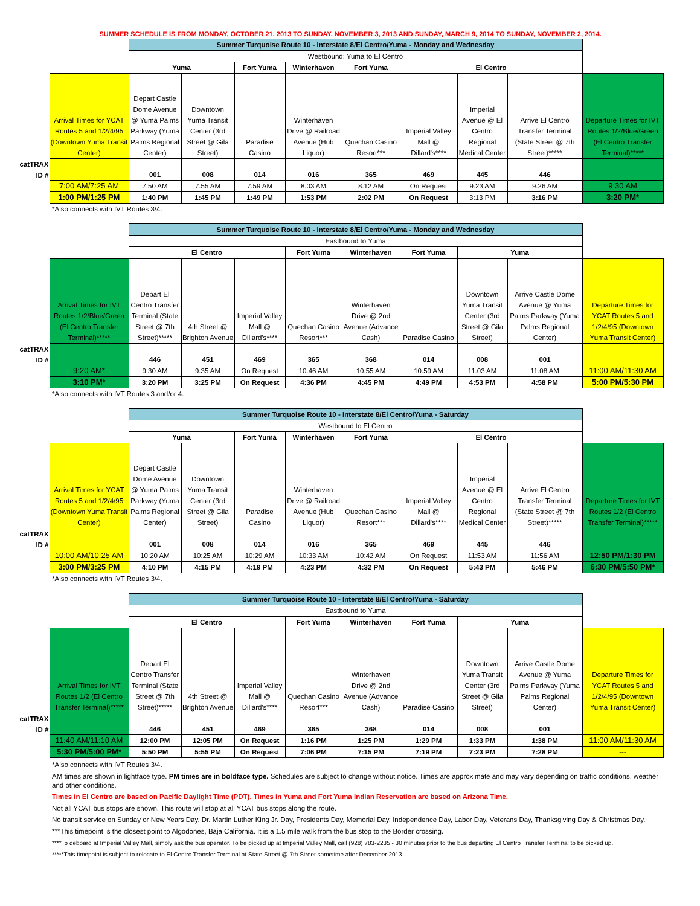SUMMER SCHEDULE IS FROM MONDAY, OCTOBER 21, 2013 TO SUNDAY, NOVEMBER 3, 2013 AND SUNDAY, MARCH 9, 2014 TO SUNDAY, NOVEMBER 2, 2014.
| | | Summer Turquoise Route 10 - Interstate 8/El Centro/Yuma - Monday and Wednesday | | | | | | | | |
| | | Westbound: Yuma to El Centro | | | | | | | | |
| | | Yuma | | Fort Yuma | Winterhaven | Fort Yuma | El Centro | | | |
| | Arrival Times for YCAT Routes 5 and 1/2/4/95 (Downtown Yuma Transit Center) | Depart Castle Dome Avenue @ Yuma Palms Parkway (Yuma Palms Regional Center) | Downtown Yuma Transit Center (3rd Street @ Gila Street) | Paradise Casino | Winterhaven Drive @ Railroad Avenue (Hub Liquor) | Quechan Casino Resort*** | Imperial Valley Mall @ Dillard's**** | Imperial Avenue @ El Centro Regional Medical Center | Arrive El Centro Transfer Terminal (State Street @ 7th Street)***** | Departure Times for IVT Routes 1/2/Blue/Green (El Centro Transfer Terminal)***** |
| catTRAX ID # | | 001 | 008 | 014 | 016 | 365 | 469 | 445 | 446 | |
| | 7:00 AM/7:25 AM | 7:50 AM | 7:55 AM | 7:59 AM | 8:03 AM | 8:12 AM | On Request | 9:23 AM | 9:26 AM | 9:30 AM |
| | 1:00 PM/1:25 PM | 1:40 PM | 1:45 PM | 1:49 PM | 1:53 PM | 2:02 PM | On Request | 3:13 PM | 3:16 PM | 3:20 PM* |
*Also connects with IVT Routes 3/4.
| | | Summer Turquoise Route 10 - Interstate 8/El Centro/Yuma - Monday and Wednesday | | | | | | | | |
| | | Eastbound to Yuma | | | | | | | | |
| | | El Centro | | | Fort Yuma | Winterhaven | Fort Yuma | Yuma | | |
| | Arrival Times for IVT Routes 1/2/Blue/Green (El Centro Transfer Terminal)***** | Depart El Centro Transfer Terminal (State Street @ 7th Street)***** | 4th Street @ Brighton Avenue | Imperial Valley Mall @ Dillard's**** | Quechan Casino Resort*** | Winterhaven Drive @ 2nd Avenue (Advance Cash) | Paradise Casino | Downtown Yuma Transit Center (3rd Street @ Gila Street) | Arrive Castle Dome Avenue @ Yuma Palms Parkway (Yuma Palms Regional Center) | Departure Times for YCAT Routes 5 and 1/2/4/95 (Downtown Yuma Transit Center) |
| catTRAX ID # | | 446 | 451 | 469 | 365 | 368 | 014 | 008 | 001 | |
| | 9:20 AM* | 9:30 AM | 9:35 AM | On Request | 10:46 AM | 10:55 AM | 10:59 AM | 11:03 AM | 11:08 AM | 11:00 AM/11:30 AM |
| | 3:10 PM* | 3:20 PM | 3:25 PM | On Request | 4:36 PM | 4:45 PM | 4:49 PM | 4:53 PM | 4:58 PM | 5:00 PM/5:30 PM |
*Also connects with IVT Routes 3 and/or 4.
| | | Summer Turquoise Route 10 - Interstate 8/El Centro/Yuma - Saturday | | | | | | | | |
| | | Westbound to El Centro | | | | | | | | |
| | | Yuma | | Fort Yuma | Winterhaven | Fort Yuma | El Centro | | | |
| | Arrival Times for YCAT Routes 5 and 1/2/4/95 (Downtown Yuma Transit Center) | Depart Castle Dome Avenue @ Yuma Palms Parkway (Yuma Palms Regional Center) | Downtown Yuma Transit Center (3rd Street @ Gila Street) | Paradise Casino | Winterhaven Drive @ Railroad Avenue (Hub Liquor) | Quechan Casino Resort*** | Imperial Valley Mall @ Dillard's**** | Imperial Avenue @ El Centro Regional Medical Center | Arrive El Centro Transfer Terminal (State Street @ 7th Street)***** | Departure Times for IVT Routes 1/2 (El Centro Transfer Terminal)***** |
| catTRAX ID # | | 001 | 008 | 014 | 016 | 365 | 469 | 445 | 446 | |
| | 10:00 AM/10:25 AM | 10:20 AM | 10:25 AM | 10:29 AM | 10:33 AM | 10:42 AM | On Request | 11:53 AM | 11:56 AM | 12:50 PM/1:30 PM |
| | 3:00 PM/3:25 PM | 4:10 PM | 4:15 PM | 4:19 PM | 4:23 PM | 4:32 PM | On Request | 5:43 PM | 5:46 PM | 6:30 PM/5:50 PM* |
*Also connects with IVT Routes 3/4.
| | | Summer Turquoise Route 10 - Interstate 8/El Centro/Yuma - Saturday | | | | | | | | |
| | | Eastbound to Yuma | | | | | | | | |
| | | El Centro | | | Fort Yuma | Winterhaven | Fort Yuma | Yuma | | |
| | Arrival Times for IVT Routes 1/2 (El Centro Transfer Terminal)***** | Depart El Centro Transfer Terminal (State Street @ 7th Street)***** | 4th Street @ Brighton Avenue | Imperial Valley Mall @ Dillard's**** | Quechan Casino Resort*** | Winterhaven Drive @ 2nd Avenue (Advance Cash) | Paradise Casino | Downtown Yuma Transit Center (3rd Street @ Gila Street) | Arrive Castle Dome Avenue @ Yuma Palms Parkway (Yuma Palms Regional Center) | Departure Times for YCAT Routes 5 and 1/2/4/95 (Downtown Yuma Transit Center) |
| catTRAX ID # | | 446 | 451 | 469 | 365 | 368 | 014 | 008 | 001 | |
| | 11:40 AM/11:10 AM | 12:00 PM | 12:05 PM | On Request | 1:16 PM | 1:25 PM | 1:29 PM | 1:33 PM | 1:38 PM | 11:00 AM/11:30 AM |
| | 5:30 PM/5:00 PM* | 5:50 PM | 5:55 PM | On Request | 7:06 PM | 7:15 PM | 7:19 PM | 7:23 PM | 7:28 PM | --- |
*Also connects with IVT Routes 3/4.
AM times are shown in lightface type. PM times are in boldface type. Schedules are subject to change without notice. Times are approximate and may vary depending on traffic conditions, weather and other conditions.
Times in El Centro are based on Pacific Daylight Time (PDT). Times in Yuma and Fort Yuma Indian Reservation are based on Arizona Time.
Not all YCAT bus stops are shown. This route will stop at all YCAT bus stops along the route.
No transit service on Sunday or New Years Day, Dr. Martin Luther King Jr. Day, Presidents Day, Memorial Day, Independence Day, Labor Day, Veterans Day, Thanksgiving Day & Christmas Day.
***This timepoint is the closest point to Algodones, Baja California. It is a 1.5 mile walk from the bus stop to the Border crossing.
****To deboard at Imperial Valley Mall, simply ask the bus operator. To be picked up at Imperial Valley Mall, call (928) 783-2235 - 30 minutes prior to the bus departing El Centro Transfer Terminal to be picked up.
*****This timepoint is subject to relocate to El Centro Transfer Terminal at State Street @ 7th Street sometime after December 2013.